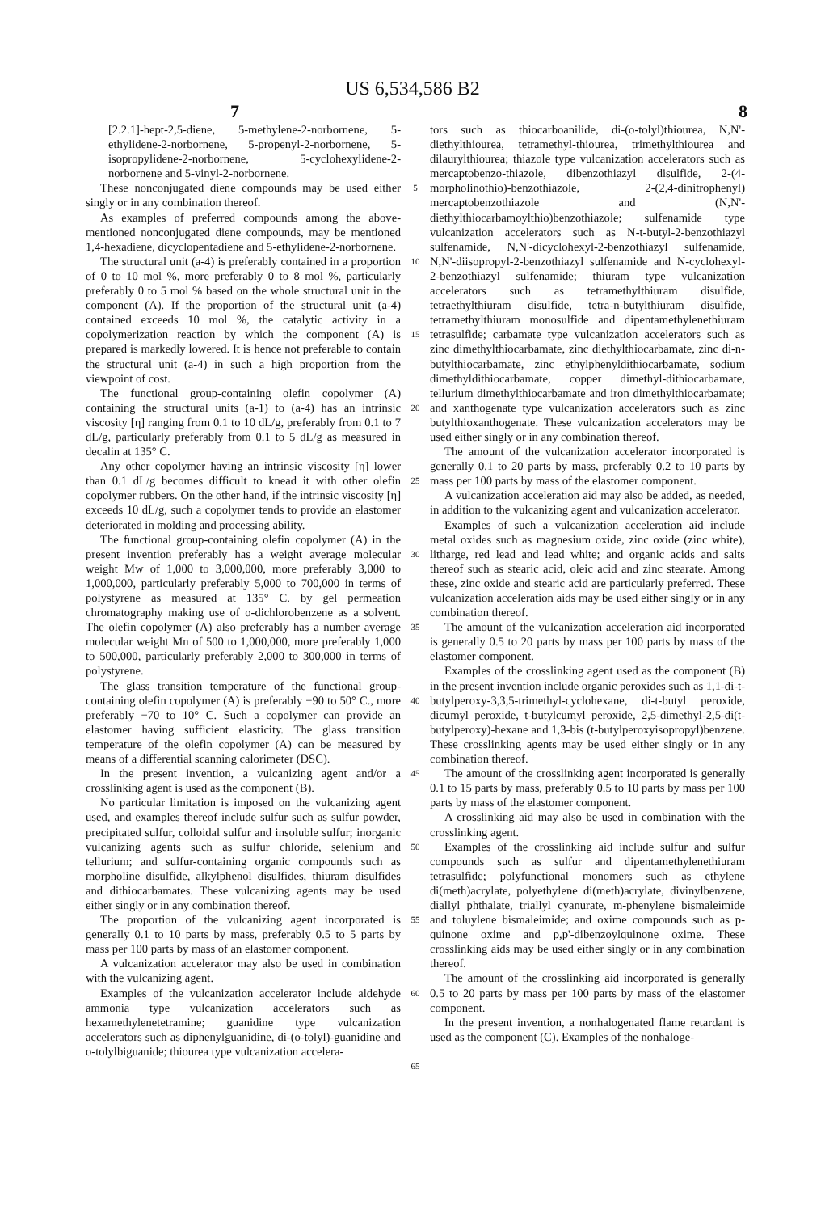US 6,534,586 B2
7 8
[2.2.1]-hept-2,5-diene, 5-methylene-2-norbornene, 5-ethylidene-2-norbornene, 5-propenyl-2-norbornene, 5-isopropylidene-2-norbornene, 5-cyclohexylidene-2-norbornene and 5-vinyl-2-norbornene.
These nonconjugated diene compounds may be used either singly or in any combination thereof.
As examples of preferred compounds among the above-mentioned nonconjugated diene compounds, may be mentioned 1,4-hexadiene, dicyclopentadiene and 5-ethylidene-2-norbornene.
The structural unit (a-4) is preferably contained in a proportion of 0 to 10 mol %, more preferably 0 to 8 mol %, particularly preferably 0 to 5 mol % based on the whole structural unit in the component (A). If the proportion of the structural unit (a-4) contained exceeds 10 mol %, the catalytic activity in a copolymerization reaction by which the component (A) is prepared is markedly lowered. It is hence not preferable to contain the structural unit (a-4) in such a high proportion from the viewpoint of cost.
The functional group-containing olefin copolymer (A) containing the structural units (a-1) to (a-4) has an intrinsic viscosity [η] ranging from 0.1 to 10 dL/g, preferably from 0.1 to 7 dL/g, particularly preferably from 0.1 to 5 dL/g as measured in decalin at 135° C.
Any other copolymer having an intrinsic viscosity [η] lower than 0.1 dL/g becomes difficult to knead it with other olefin copolymer rubbers. On the other hand, if the intrinsic viscosity [η] exceeds 10 dL/g, such a copolymer tends to provide an elastomer deteriorated in molding and processing ability.
The functional group-containing olefin copolymer (A) in the present invention preferably has a weight average molecular weight Mw of 1,000 to 3,000,000, more preferably 3,000 to 1,000,000, particularly preferably 5,000 to 700,000 in terms of polystyrene as measured at 135° C. by gel permeation chromatography making use of o-dichlorobenzene as a solvent. The olefin copolymer (A) also preferably has a number average molecular weight Mn of 500 to 1,000,000, more preferably 1,000 to 500,000, particularly preferably 2,000 to 300,000 in terms of polystyrene.
The glass transition temperature of the functional group-containing olefin copolymer (A) is preferably −90 to 50° C., more preferably −70 to 10° C. Such a copolymer can provide an elastomer having sufficient elasticity. The glass transition temperature of the olefin copolymer (A) can be measured by means of a differential scanning calorimeter (DSC).
In the present invention, a vulcanizing agent and/or a crosslinking agent is used as the component (B).
No particular limitation is imposed on the vulcanizing agent used, and examples thereof include sulfur such as sulfur powder, precipitated sulfur, colloidal sulfur and insoluble sulfur; inorganic vulcanizing agents such as sulfur chloride, selenium and tellurium; and sulfur-containing organic compounds such as morpholine disulfide, alkylphenol disulfides, thiuram disulfides and dithiocarbamates. These vulcanizing agents may be used either singly or in any combination thereof.
The proportion of the vulcanizing agent incorporated is generally 0.1 to 10 parts by mass, preferably 0.5 to 5 parts by mass per 100 parts by mass of an elastomer component.
A vulcanization accelerator may also be used in combination with the vulcanizing agent.
Examples of the vulcanization accelerator include aldehyde ammonia type vulcanization accelerators such as hexamethylenetetramine; guanidine type vulcanization accelerators such as diphenylguanidine, di-(o-tolyl)-guanidine and o-tolylbiguanide; thiourea type vulcanization accelera-
5
10
15
20
25
30
35
40
45
50
55
60
65
tors such as thiocarboanilide, di-(o-tolyl)thiourea, N,N'-diethylthiourea, tetramethyl-thiourea, trimethylthiourea and dilaurylthiourea; thiazole type vulcanization accelerators such as mercaptobenzo-thiazole, dibenzothiazyl disulfide, 2-(4-morpholinothio)-benzothiazole, 2-(2,4-dinitrophenyl) mercaptobenzothiazole and (N,N'-diethylthiocarbamoylthio)benzothiazole; sulfenamide type vulcanization accelerators such as N-t-butyl-2-benzothiazyl sulfenamide, N,N'-dicyclohexyl-2-benzothiazyl sulfenamide, N,N'-diisopropyl-2-benzothiazyl sulfenamide and N-cyclohexyl-2-benzothiazyl sulfenamide; thiuram type vulcanization accelerators such as tetramethylthiuram disulfide, tetraethylthiuram disulfide, tetra-n-butylthiuram disulfide, tetramethylthiuram monosulfide and dipentamethylenethiuram tetrasulfide; carbamate type vulcanization accelerators such as zinc dimethylthiocarbamate, zinc diethylthiocarbamate, zinc di-n-butylthiocarbamate, zinc ethylphenyldithiocarbamate, sodium dimethyldithiocarbamate, copper dimethyl-dithiocarbamate, tellurium dimethylthiocarbamate and iron dimethylthiocarbamate; and xanthogenate type vulcanization accelerators such as zinc butylthioxanthogenate. These vulcanization accelerators may be used either singly or in any combination thereof.
The amount of the vulcanization accelerator incorporated is generally 0.1 to 20 parts by mass, preferably 0.2 to 10 parts by mass per 100 parts by mass of the elastomer component.
A vulcanization acceleration aid may also be added, as needed, in addition to the vulcanizing agent and vulcanization accelerator.
Examples of such a vulcanization acceleration aid include metal oxides such as magnesium oxide, zinc oxide (zinc white), litharge, red lead and lead white; and organic acids and salts thereof such as stearic acid, oleic acid and zinc stearate. Among these, zinc oxide and stearic acid are particularly preferred. These vulcanization acceleration aids may be used either singly or in any combination thereof.
The amount of the vulcanization acceleration aid incorporated is generally 0.5 to 20 parts by mass per 100 parts by mass of the elastomer component.
Examples of the crosslinking agent used as the component (B) in the present invention include organic peroxides such as 1,1-di-t-butylperoxy-3,3,5-trimethyl-cyclohexane, di-t-butyl peroxide, dicumyl peroxide, t-butylcumyl peroxide, 2,5-dimethyl-2,5-di(t-butylperoxy)-hexane and 1,3-bis (t-butylperoxyisopropyl)benzene. These crosslinking agents may be used either singly or in any combination thereof.
The amount of the crosslinking agent incorporated is generally 0.1 to 15 parts by mass, preferably 0.5 to 10 parts by mass per 100 parts by mass of the elastomer component.
A crosslinking aid may also be used in combination with the crosslinking agent.
Examples of the crosslinking aid include sulfur and sulfur compounds such as sulfur and dipentamethylenethiuram tetrasulfide; polyfunctional monomers such as ethylene di(meth)acrylate, polyethylene di(meth)acrylate, divinylbenzene, diallyl phthalate, triallyl cyanurate, m-phenylene bismaleimide and toluylene bismaleimide; and oxime compounds such as p-quinone oxime and p,p'-dibenzoylquinone oxime. These crosslinking aids may be used either singly or in any combination thereof.
The amount of the crosslinking aid incorporated is generally 0.5 to 20 parts by mass per 100 parts by mass of the elastomer component.
In the present invention, a nonhalogenated flame retardant is used as the component (C). Examples of the nonhaloge-